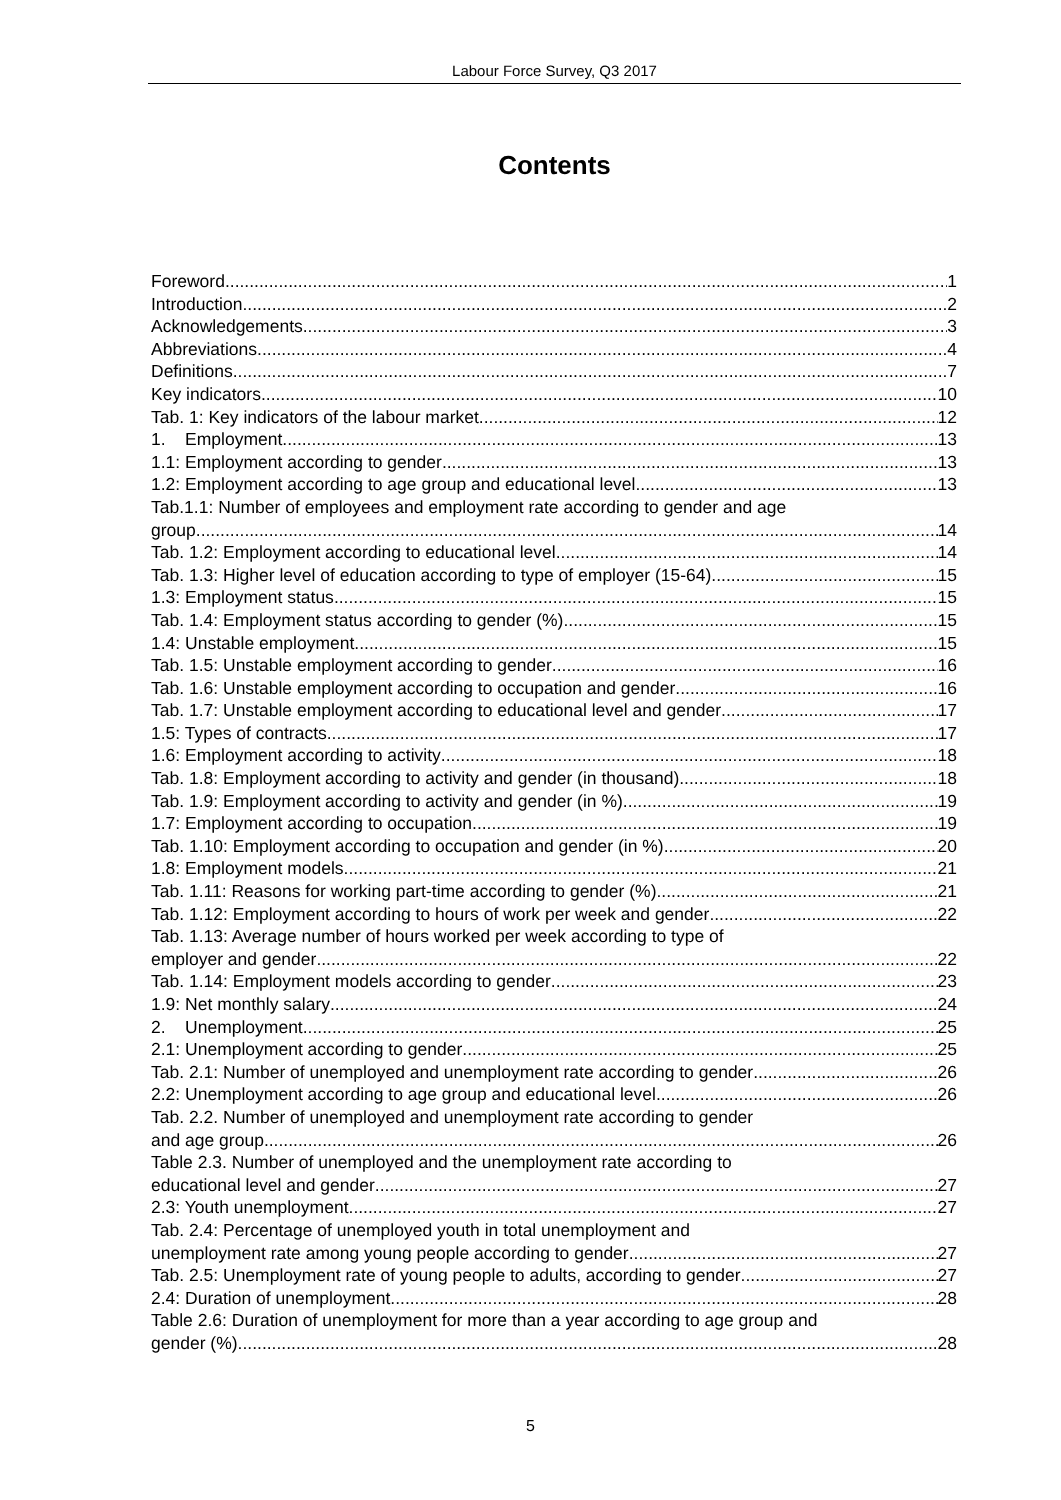Labour Force Survey, Q3 2017
Contents
Foreword 1
Introduction 2
Acknowledgements 3
Abbreviations 4
Definitions 7
Key indicators 10
Tab. 1: Key indicators of the labour market 12
1. Employment 13
1.1: Employment according to gender 13
1.2: Employment according to age group and educational level 13
Tab.1.1: Number of employees and employment rate according to gender and age
group 14
Tab. 1.2: Employment according to educational level 14
Tab. 1.3: Higher level of education according to type of employer (15-64) 15
1.3: Employment status 15
Tab. 1.4: Employment status according to gender (%) 15
1.4: Unstable employment 15
Tab. 1.5: Unstable employment according to gender 16
Tab. 1.6: Unstable employment according to occupation and gender 16
Tab. 1.7: Unstable employment according to educational level and gender 17
1.5: Types of contracts 17
1.6: Employment according to activity 18
Tab. 1.8: Employment according to activity and gender (in thousand) 18
Tab. 1.9: Employment according to activity and gender (in %) 19
1.7: Employment according to occupation 19
Tab. 1.10: Employment according to occupation and gender (in %) 20
1.8: Employment models 21
Tab. 1.11: Reasons for working part-time according to gender (%) 21
Tab. 1.12: Employment according to hours of work per week and gender 22
Tab. 1.13: Average number of hours worked per week according to type of
employer and gender 22
Tab. 1.14: Employment models according to gender 23
1.9: Net monthly salary 24
2. Unemployment 25
2.1: Unemployment according to gender 25
Tab. 2.1: Number of unemployed and unemployment rate according to gender 26
2.2: Unemployment according to age group and educational level 26
Tab. 2.2. Number of unemployed and unemployment rate according to gender
and age group 26
Table 2.3. Number of unemployed and the unemployment rate according to
educational level and gender 27
2.3: Youth unemployment 27
Tab. 2.4: Percentage of unemployed youth in total unemployment and
unemployment rate among young people according to gender 27
Tab. 2.5: Unemployment rate of young people to adults, according to gender 27
2.4: Duration of unemployment 28
Table 2.6: Duration of unemployment for more than a year according to age group and
gender (%) 28
5